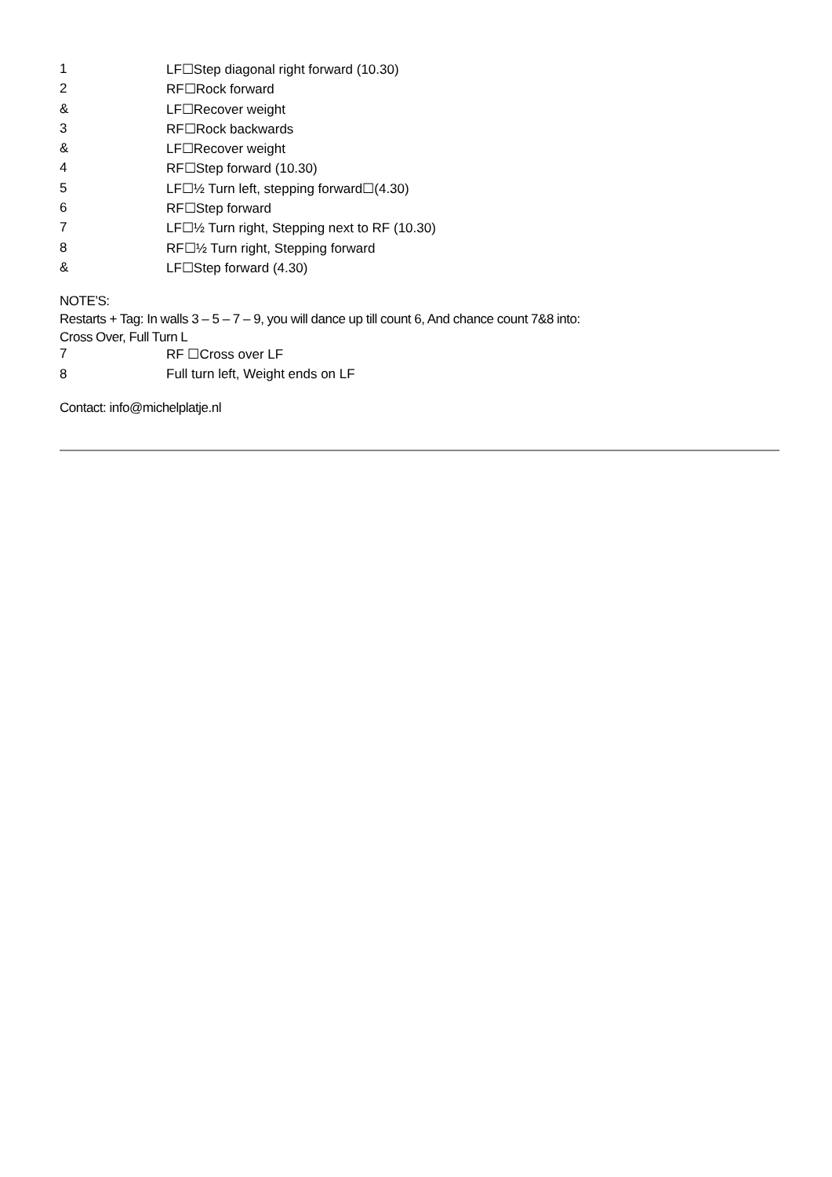| 1 | LF☐Step diagonal right forward (10.30) |
| 2 | RF☐Rock forward |
| & | LF☐Recover weight |
| 3 | RF☐Rock backwards |
| & | LF☐Recover weight |
| 4 | RF☐Step forward (10.30) |
| 5 | LF☐½ Turn left, stepping forward☐(4.30) |
| 6 | RF☐Step forward |
| 7 | LF☐½ Turn right, Stepping next to RF (10.30) |
| 8 | RF☐½ Turn right, Stepping forward |
| & | LF☐Step forward (4.30) |
NOTE’S:
Restarts + Tag: In walls 3 – 5 – 7 – 9, you will dance up till count 6, And chance count 7&8 into:
Cross Over, Full Turn L
| 7 | RF ☐Cross over LF |
| 8 | Full turn left, Weight ends on LF |
Contact: info@michelplatje.nl